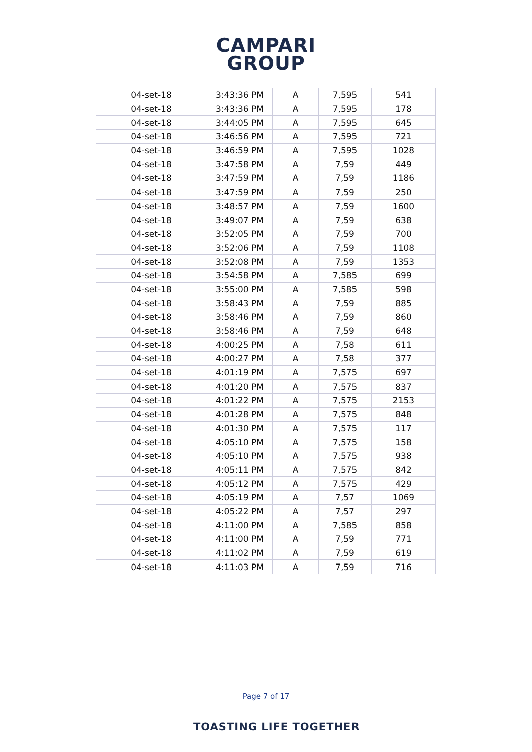CAMPARI
GROUP
| 04-set-18 | 3:43:36 PM | A | 7,595 | 541 |
| 04-set-18 | 3:43:36 PM | A | 7,595 | 178 |
| 04-set-18 | 3:44:05 PM | A | 7,595 | 645 |
| 04-set-18 | 3:46:56 PM | A | 7,595 | 721 |
| 04-set-18 | 3:46:59 PM | A | 7,595 | 1028 |
| 04-set-18 | 3:47:58 PM | A | 7,59 | 449 |
| 04-set-18 | 3:47:59 PM | A | 7,59 | 1186 |
| 04-set-18 | 3:47:59 PM | A | 7,59 | 250 |
| 04-set-18 | 3:48:57 PM | A | 7,59 | 1600 |
| 04-set-18 | 3:49:07 PM | A | 7,59 | 638 |
| 04-set-18 | 3:52:05 PM | A | 7,59 | 700 |
| 04-set-18 | 3:52:06 PM | A | 7,59 | 1108 |
| 04-set-18 | 3:52:08 PM | A | 7,59 | 1353 |
| 04-set-18 | 3:54:58 PM | A | 7,585 | 699 |
| 04-set-18 | 3:55:00 PM | A | 7,585 | 598 |
| 04-set-18 | 3:58:43 PM | A | 7,59 | 885 |
| 04-set-18 | 3:58:46 PM | A | 7,59 | 860 |
| 04-set-18 | 3:58:46 PM | A | 7,59 | 648 |
| 04-set-18 | 4:00:25 PM | A | 7,58 | 611 |
| 04-set-18 | 4:00:27 PM | A | 7,58 | 377 |
| 04-set-18 | 4:01:19 PM | A | 7,575 | 697 |
| 04-set-18 | 4:01:20 PM | A | 7,575 | 837 |
| 04-set-18 | 4:01:22 PM | A | 7,575 | 2153 |
| 04-set-18 | 4:01:28 PM | A | 7,575 | 848 |
| 04-set-18 | 4:01:30 PM | A | 7,575 | 117 |
| 04-set-18 | 4:05:10 PM | A | 7,575 | 158 |
| 04-set-18 | 4:05:10 PM | A | 7,575 | 938 |
| 04-set-18 | 4:05:11 PM | A | 7,575 | 842 |
| 04-set-18 | 4:05:12 PM | A | 7,575 | 429 |
| 04-set-18 | 4:05:19 PM | A | 7,57 | 1069 |
| 04-set-18 | 4:05:22 PM | A | 7,57 | 297 |
| 04-set-18 | 4:11:00 PM | A | 7,585 | 858 |
| 04-set-18 | 4:11:00 PM | A | 7,59 | 771 |
| 04-set-18 | 4:11:02 PM | A | 7,59 | 619 |
| 04-set-18 | 4:11:03 PM | A | 7,59 | 716 |
Page 7 of 17
TOASTING LIFE TOGETHER